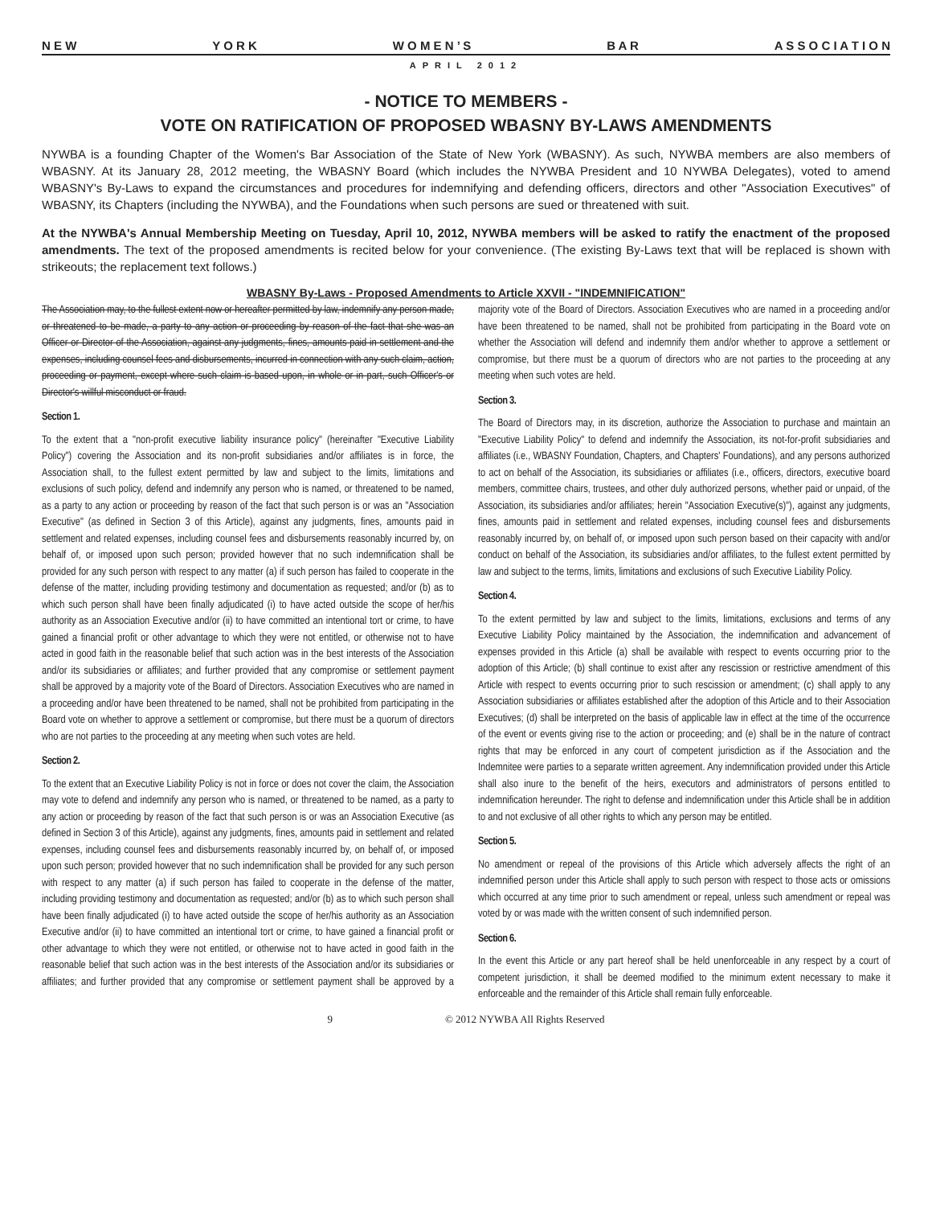N E W Y O R K W O M E N ’ S B A R A S S O C I A T I O N
APRIL 2012
- NOTICE TO MEMBERS -
VOTE ON RATIFICATION OF PROPOSED WBASNY BY-LAWS AMENDMENTS
NYWBA is a founding Chapter of the Women's Bar Association of the State of New York (WBASNY). As such, NYWBA members are also members of WBASNY. At its January 28, 2012 meeting, the WBASNY Board (which includes the NYWBA President and 10 NYWBA Delegates), voted to amend WBASNY's By-Laws to expand the circumstances and procedures for indemnifying and defending officers, directors and other "Association Executives" of WBASNY, its Chapters (including the NYWBA), and the Foundations when such persons are sued or threatened with suit.
At the NYWBA's Annual Membership Meeting on Tuesday, April 10, 2012, NYWBA members will be asked to ratify the enactment of the proposed amendments. The text of the proposed amendments is recited below for your convenience. (The existing By-Laws text that will be replaced is shown with strikeouts; the replacement text follows.)
WBASNY By-Laws - Proposed Amendments to Article XXVII - "INDEMNIFICATION"
The Association may, to the fullest extent now or hereafter permitted by law, indemnify any person made, or threatened to be made, a party to any action or proceeding by reason of the fact that she was an Officer or Director of the Association, against any judgments, fines, amounts paid in settlement and the expenses, including counsel fees and disbursements, incurred in connection with any such claim, action, proceeding or payment, except where such claim is based upon, in whole or in part, such Officer's or Director's willful misconduct or fraud.
Section 1.
To the extent that a "non-profit executive liability insurance policy" (hereinafter "Executive Liability Policy") covering the Association and its non-profit subsidiaries and/or affiliates is in force, the Association shall, to the fullest extent permitted by law and subject to the limits, limitations and exclusions of such policy, defend and indemnify any person who is named, or threatened to be named, as a party to any action or proceeding by reason of the fact that such person is or was an "Association Executive" (as defined in Section 3 of this Article), against any judgments, fines, amounts paid in settlement and related expenses, including counsel fees and disbursements reasonably incurred by, on behalf of, or imposed upon such person; provided however that no such indemnification shall be provided for any such person with respect to any matter (a) if such person has failed to cooperate in the defense of the matter, including providing testimony and documentation as requested; and/or (b) as to which such person shall have been finally adjudicated (i) to have acted outside the scope of her/his authority as an Association Executive and/or (ii) to have committed an intentional tort or crime, to have gained a financial profit or other advantage to which they were not entitled, or otherwise not to have acted in good faith in the reasonable belief that such action was in the best interests of the Association and/or its subsidiaries or affiliates; and further provided that any compromise or settlement payment shall be approved by a majority vote of the Board of Directors. Association Executives who are named in a proceeding and/or have been threatened to be named, shall not be prohibited from participating in the Board vote on whether to approve a settlement or compromise, but there must be a quorum of directors who are not parties to the proceeding at any meeting when such votes are held.
Section 2.
To the extent that an Executive Liability Policy is not in force or does not cover the claim, the Association may vote to defend and indemnify any person who is named, or threatened to be named, as a party to any action or proceeding by reason of the fact that such person is or was an Association Executive (as defined in Section 3 of this Article), against any judgments, fines, amounts paid in settlement and related expenses, including counsel fees and disbursements reasonably incurred by, on behalf of, or imposed upon such person; provided however that no such indemnification shall be provided for any such person with respect to any matter (a) if such person has failed to cooperate in the defense of the matter, including providing testimony and documentation as requested; and/or (b) as to which such person shall have been finally adjudicated (i) to have acted outside the scope of her/his authority as an Association Executive and/or (ii) to have committed an intentional tort or crime, to have gained a financial profit or other advantage to which they were not entitled, or otherwise not to have acted in good faith in the reasonable belief that such action was in the best interests of the Association and/or its subsidiaries or affiliates; and further provided that any compromise or settlement payment shall be approved by a majority vote of the Board of Directors. Association Executives who are named in a proceeding and/or have been threatened to be named, shall not be prohibited from participating in the Board vote on whether the Association will defend and indemnify them and/or whether to approve a settlement or compromise, but there must be a quorum of directors who are not parties to the proceeding at any meeting when such votes are held.
Section 3.
The Board of Directors may, in its discretion, authorize the Association to purchase and maintain an "Executive Liability Policy" to defend and indemnify the Association, its not-for-profit subsidiaries and affiliates (i.e., WBASNY Foundation, Chapters, and Chapters' Foundations), and any persons authorized to act on behalf of the Association, its subsidiaries or affiliates (i.e., officers, directors, executive board members, committee chairs, trustees, and other duly authorized persons, whether paid or unpaid, of the Association, its subsidiaries and/or affiliates; herein "Association Executive(s)"), against any judgments, fines, amounts paid in settlement and related expenses, including counsel fees and disbursements reasonably incurred by, on behalf of, or imposed upon such person based on their capacity with and/or conduct on behalf of the Association, its subsidiaries and/or affiliates, to the fullest extent permitted by law and subject to the terms, limits, limitations and exclusions of such Executive Liability Policy.
Section 4.
To the extent permitted by law and subject to the limits, limitations, exclusions and terms of any Executive Liability Policy maintained by the Association, the indemnification and advancement of expenses provided in this Article (a) shall be available with respect to events occurring prior to the adoption of this Article; (b) shall continue to exist after any rescission or restrictive amendment of this Article with respect to events occurring prior to such rescission or amendment; (c) shall apply to any Association subsidiaries or affiliates established after the adoption of this Article and to their Association Executives; (d) shall be interpreted on the basis of applicable law in effect at the time of the occurrence of the event or events giving rise to the action or proceeding; and (e) shall be in the nature of contract rights that may be enforced in any court of competent jurisdiction as if the Association and the Indemnitee were parties to a separate written agreement. Any indemnification provided under this Article shall also inure to the benefit of the heirs, executors and administrators of persons entitled to indemnification hereunder. The right to defense and indemnification under this Article shall be in addition to and not exclusive of all other rights to which any person may be entitled.
Section 5.
No amendment or repeal of the provisions of this Article which adversely affects the right of an indemnified person under this Article shall apply to such person with respect to those acts or omissions which occurred at any time prior to such amendment or repeal, unless such amendment or repeal was voted by or was made with the written consent of such indemnified person.
Section 6.
In the event this Article or any part hereof shall be held unenforceable in any respect by a court of competent jurisdiction, it shall be deemed modified to the minimum extent necessary to make it enforceable and the remainder of this Article shall remain fully enforceable.
9 © 2012 NYWBA All Rights Reserved